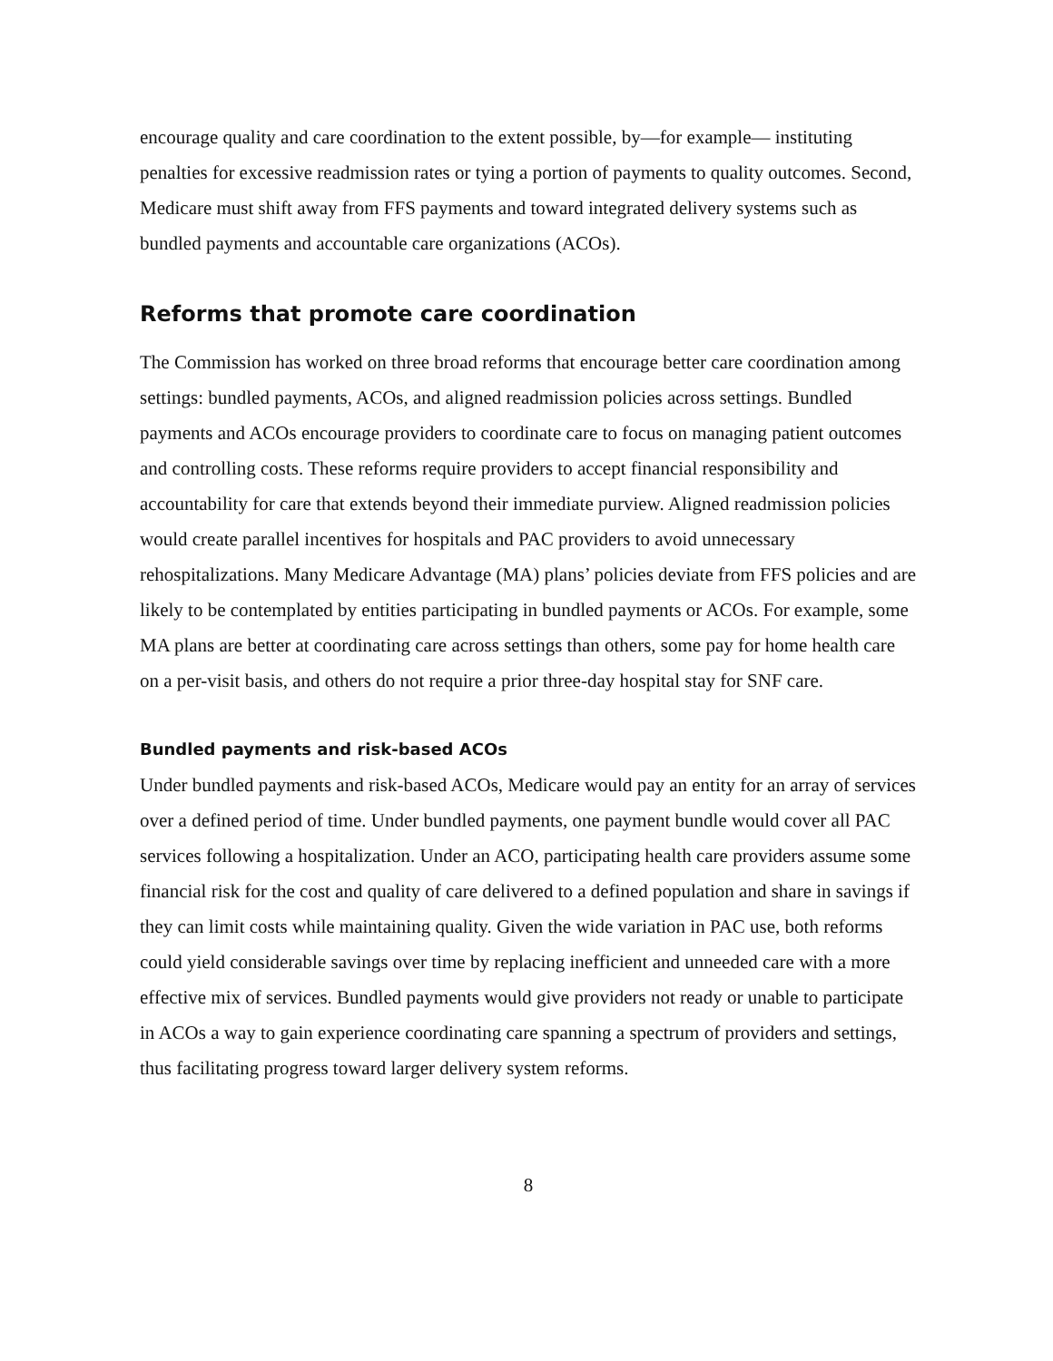encourage quality and care coordination to the extent possible, by—for example— instituting penalties for excessive readmission rates or tying a portion of payments to quality outcomes. Second, Medicare must shift away from FFS payments and toward integrated delivery systems such as bundled payments and accountable care organizations (ACOs).
Reforms that promote care coordination
The Commission has worked on three broad reforms that encourage better care coordination among settings: bundled payments, ACOs, and aligned readmission policies across settings. Bundled payments and ACOs encourage providers to coordinate care to focus on managing patient outcomes and controlling costs. These reforms require providers to accept financial responsibility and accountability for care that extends beyond their immediate purview. Aligned readmission policies would create parallel incentives for hospitals and PAC providers to avoid unnecessary rehospitalizations. Many Medicare Advantage (MA) plans’ policies deviate from FFS policies and are likely to be contemplated by entities participating in bundled payments or ACOs. For example, some MA plans are better at coordinating care across settings than others, some pay for home health care on a per-visit basis, and others do not require a prior three-day hospital stay for SNF care.
Bundled payments and risk-based ACOs
Under bundled payments and risk-based ACOs, Medicare would pay an entity for an array of services over a defined period of time. Under bundled payments, one payment bundle would cover all PAC services following a hospitalization. Under an ACO, participating health care providers assume some financial risk for the cost and quality of care delivered to a defined population and share in savings if they can limit costs while maintaining quality. Given the wide variation in PAC use, both reforms could yield considerable savings over time by replacing inefficient and unneeded care with a more effective mix of services. Bundled payments would give providers not ready or unable to participate in ACOs a way to gain experience coordinating care spanning a spectrum of providers and settings, thus facilitating progress toward larger delivery system reforms.
8